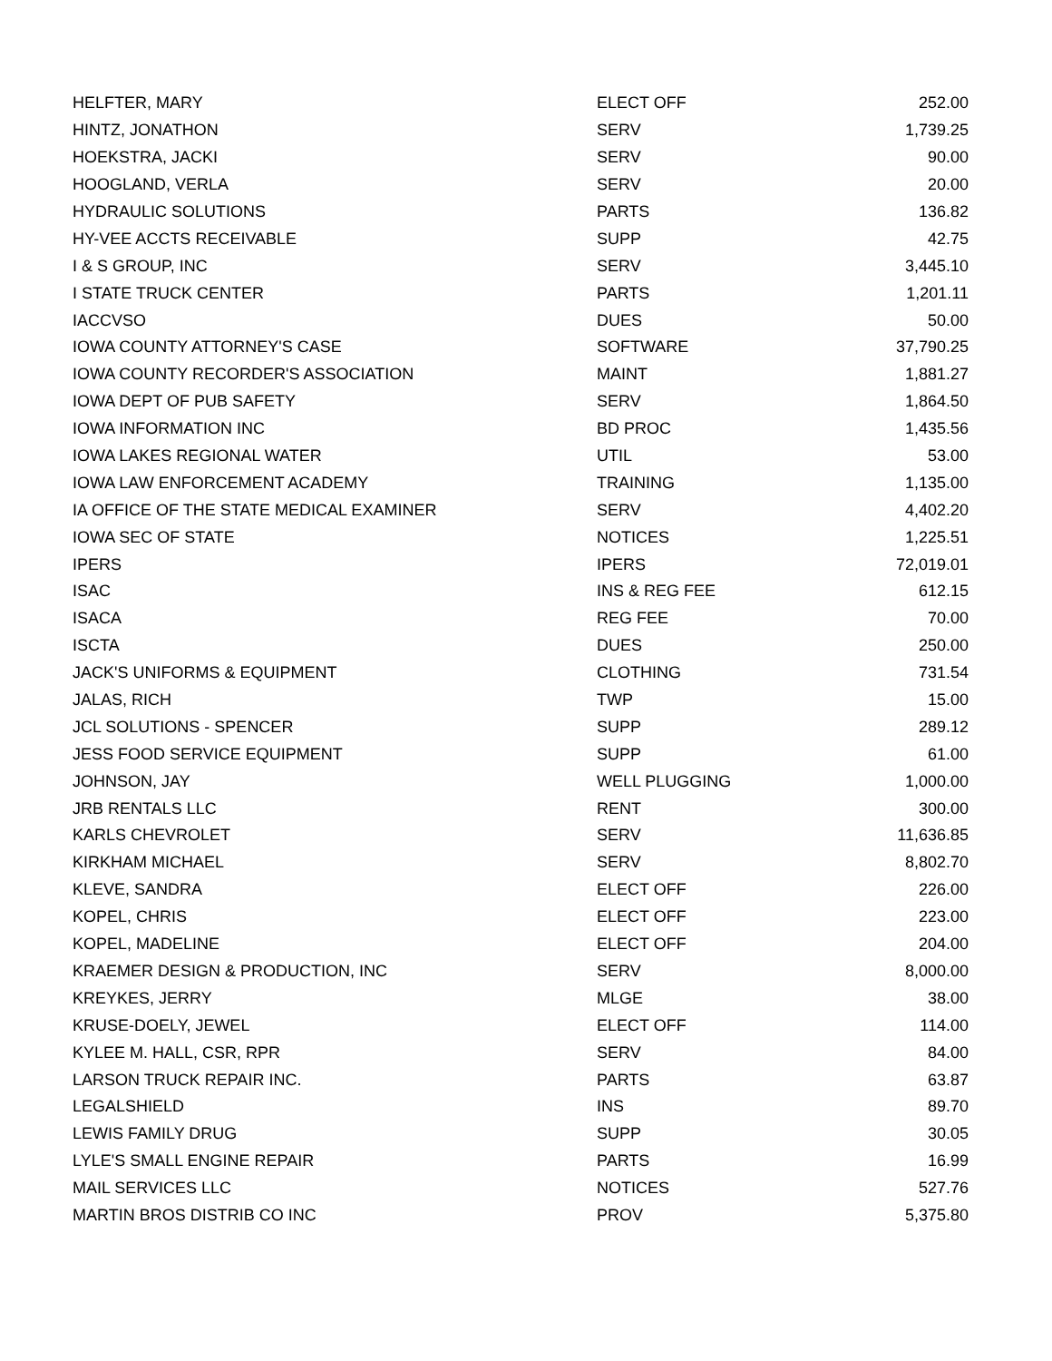| HELFTER, MARY | ELECT OFF | 252.00 |
| HINTZ, JONATHON | SERV | 1,739.25 |
| HOEKSTRA, JACKI | SERV | 90.00 |
| HOOGLAND, VERLA | SERV | 20.00 |
| HYDRAULIC SOLUTIONS | PARTS | 136.82 |
| HY-VEE ACCTS RECEIVABLE | SUPP | 42.75 |
| I & S GROUP, INC | SERV | 3,445.10 |
| I STATE TRUCK CENTER | PARTS | 1,201.11 |
| IACCVSO | DUES | 50.00 |
| IOWA COUNTY ATTORNEY'S CASE | SOFTWARE | 37,790.25 |
| IOWA COUNTY RECORDER'S ASSOCIATION | MAINT | 1,881.27 |
| IOWA DEPT OF PUB SAFETY | SERV | 1,864.50 |
| IOWA INFORMATION INC | BD PROC | 1,435.56 |
| IOWA LAKES REGIONAL WATER | UTIL | 53.00 |
| IOWA LAW ENFORCEMENT ACADEMY | TRAINING | 1,135.00 |
| IA OFFICE OF THE STATE MEDICAL EXAMINER | SERV | 4,402.20 |
| IOWA SEC OF STATE | NOTICES | 1,225.51 |
| IPERS | IPERS | 72,019.01 |
| ISAC | INS & REG FEE | 612.15 |
| ISACA | REG FEE | 70.00 |
| ISCTA | DUES | 250.00 |
| JACK'S UNIFORMS & EQUIPMENT | CLOTHING | 731.54 |
| JALAS, RICH | TWP | 15.00 |
| JCL SOLUTIONS - SPENCER | SUPP | 289.12 |
| JESS FOOD SERVICE EQUIPMENT | SUPP | 61.00 |
| JOHNSON, JAY | WELL PLUGGING | 1,000.00 |
| JRB RENTALS LLC | RENT | 300.00 |
| KARLS CHEVROLET | SERV | 11,636.85 |
| KIRKHAM MICHAEL | SERV | 8,802.70 |
| KLEVE, SANDRA | ELECT OFF | 226.00 |
| KOPEL, CHRIS | ELECT OFF | 223.00 |
| KOPEL, MADELINE | ELECT OFF | 204.00 |
| KRAEMER DESIGN & PRODUCTION, INC | SERV | 8,000.00 |
| KREYKES, JERRY | MLGE | 38.00 |
| KRUSE-DOELY, JEWEL | ELECT OFF | 114.00 |
| KYLEE M. HALL, CSR, RPR | SERV | 84.00 |
| LARSON TRUCK REPAIR INC. | PARTS | 63.87 |
| LEGALSHIELD | INS | 89.70 |
| LEWIS FAMILY DRUG | SUPP | 30.05 |
| LYLE'S SMALL ENGINE REPAIR | PARTS | 16.99 |
| MAIL SERVICES LLC | NOTICES | 527.76 |
| MARTIN BROS DISTRIB CO INC | PROV | 5,375.80 |